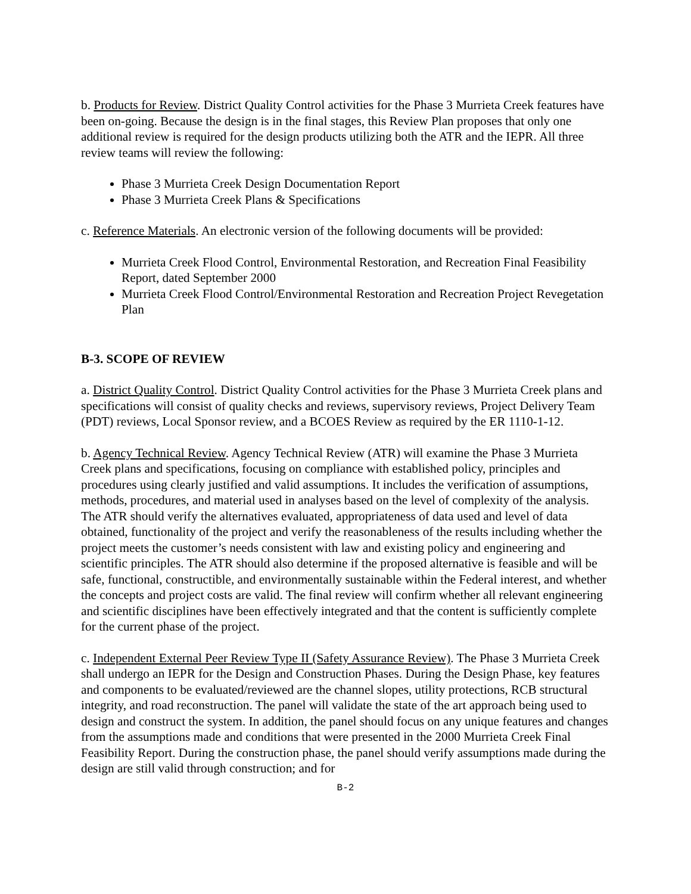b. Products for Review. District Quality Control activities for the Phase 3 Murrieta Creek features have been on-going. Because the design is in the final stages, this Review Plan proposes that only one additional review is required for the design products utilizing both the ATR and the IEPR. All three review teams will review the following:
Phase 3 Murrieta Creek Design Documentation Report
Phase 3 Murrieta Creek Plans & Specifications
c. Reference Materials. An electronic version of the following documents will be provided:
Murrieta Creek Flood Control, Environmental Restoration, and Recreation Final Feasibility Report, dated September 2000
Murrieta Creek Flood Control/Environmental Restoration and Recreation Project Revegetation Plan
B-3. SCOPE OF REVIEW
a. District Quality Control. District Quality Control activities for the Phase 3 Murrieta Creek plans and specifications will consist of quality checks and reviews, supervisory reviews, Project Delivery Team (PDT) reviews, Local Sponsor review, and a BCOES Review as required by the ER 1110-1-12.
b. Agency Technical Review. Agency Technical Review (ATR) will examine the Phase 3 Murrieta Creek plans and specifications, focusing on compliance with established policy, principles and procedures using clearly justified and valid assumptions. It includes the verification of assumptions, methods, procedures, and material used in analyses based on the level of complexity of the analysis. The ATR should verify the alternatives evaluated, appropriateness of data used and level of data obtained, functionality of the project and verify the reasonableness of the results including whether the project meets the customer’s needs consistent with law and existing policy and engineering and scientific principles. The ATR should also determine if the proposed alternative is feasible and will be safe, functional, constructible, and environmentally sustainable within the Federal interest, and whether the concepts and project costs are valid. The final review will confirm whether all relevant engineering and scientific disciplines have been effectively integrated and that the content is sufficiently complete for the current phase of the project.
c. Independent External Peer Review Type II (Safety Assurance Review). The Phase 3 Murrieta Creek shall undergo an IEPR for the Design and Construction Phases. During the Design Phase, key features and components to be evaluated/reviewed are the channel slopes, utility protections, RCB structural integrity, and road reconstruction. The panel will validate the state of the art approach being used to design and construct the system. In addition, the panel should focus on any unique features and changes from the assumptions made and conditions that were presented in the 2000 Murrieta Creek Final Feasibility Report. During the construction phase, the panel should verify assumptions made during the design are still valid through construction; and for
B-2